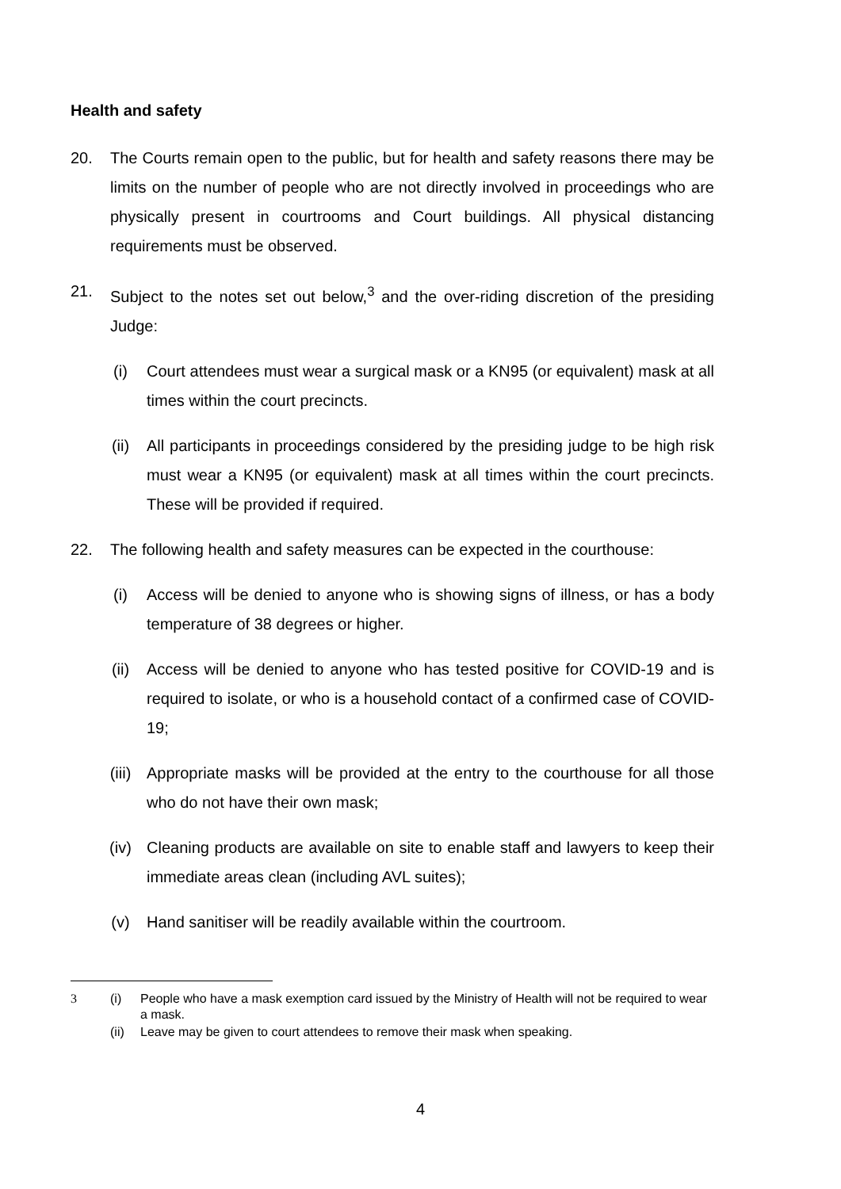Health and safety
20. The Courts remain open to the public, but for health and safety reasons there may be limits on the number of people who are not directly involved in proceedings who are physically present in courtrooms and Court buildings. All physical distancing requirements must be observed.
21. Subject to the notes set out below,<sup>3</sup> and the over-riding discretion of the presiding Judge:
(i) Court attendees must wear a surgical mask or a KN95 (or equivalent) mask at all times within the court precincts.
(ii) All participants in proceedings considered by the presiding judge to be high risk must wear a KN95 (or equivalent) mask at all times within the court precincts. These will be provided if required.
22. The following health and safety measures can be expected in the courthouse:
(i) Access will be denied to anyone who is showing signs of illness, or has a body temperature of 38 degrees or higher.
(ii) Access will be denied to anyone who has tested positive for COVID-19 and is required to isolate, or who is a household contact of a confirmed case of COVID-19;
(iii) Appropriate masks will be provided at the entry to the courthouse for all those who do not have their own mask;
(iv) Cleaning products are available on site to enable staff and lawyers to keep their immediate areas clean (including AVL suites);
(v) Hand sanitiser will be readily available within the courtroom.
3 (i) People who have a mask exemption card issued by the Ministry of Health will not be required to wear a mask.
(ii)
Leave may be given to court attendees to remove their mask when speaking.
4